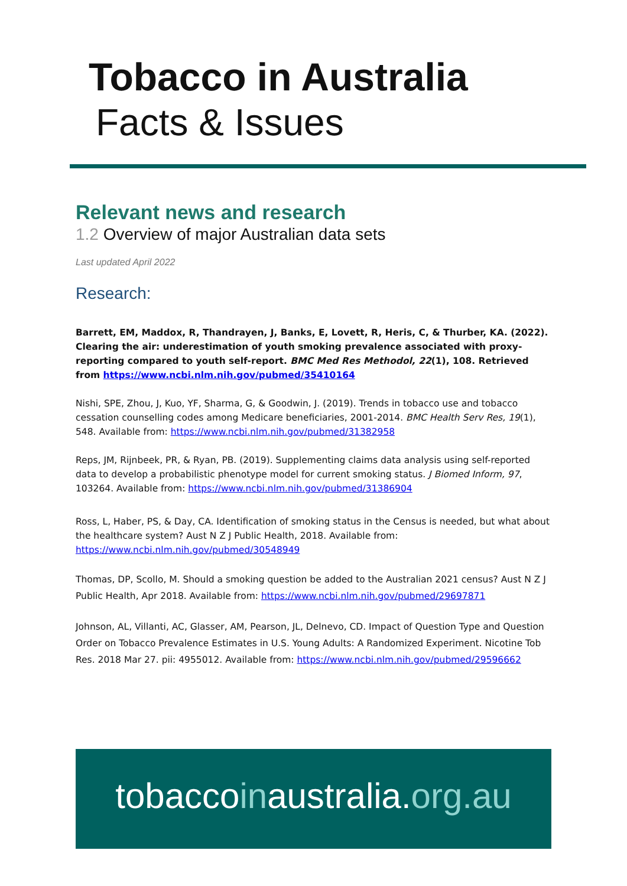Tobacco in Australia
Facts & Issues
Relevant news and research
1.2 Overview of major Australian data sets
Last updated April 2022
Research:
Barrett, EM, Maddox, R, Thandrayen, J, Banks, E, Lovett, R, Heris, C, & Thurber, KA. (2022). Clearing the air: underestimation of youth smoking prevalence associated with proxy-reporting compared to youth self-report. BMC Med Res Methodol, 22(1), 108. Retrieved from https://www.ncbi.nlm.nih.gov/pubmed/35410164
Nishi, SPE, Zhou, J, Kuo, YF, Sharma, G, & Goodwin, J. (2019). Trends in tobacco use and tobacco cessation counselling codes among Medicare beneficiaries, 2001-2014. BMC Health Serv Res, 19(1), 548. Available from: https://www.ncbi.nlm.nih.gov/pubmed/31382958
Reps, JM, Rijnbeek, PR, & Ryan, PB. (2019). Supplementing claims data analysis using self-reported data to develop a probabilistic phenotype model for current smoking status. J Biomed Inform, 97, 103264. Available from: https://www.ncbi.nlm.nih.gov/pubmed/31386904
Ross, L, Haber, PS, & Day, CA. Identification of smoking status in the Census is needed, but what about the healthcare system? Aust N Z J Public Health, 2018. Available from: https://www.ncbi.nlm.nih.gov/pubmed/30548949
Thomas, DP, Scollo, M. Should a smoking question be added to the Australian 2021 census? Aust N Z J Public Health, Apr 2018. Available from: https://www.ncbi.nlm.nih.gov/pubmed/29697871
Johnson, AL, Villanti, AC, Glasser, AM, Pearson, JL, Delnevo, CD. Impact of Question Type and Question Order on Tobacco Prevalence Estimates in U.S. Young Adults: A Randomized Experiment. Nicotine Tob Res. 2018 Mar 27. pii: 4955012. Available from: https://www.ncbi.nlm.nih.gov/pubmed/29596662
tobaccoinaustralia.org.au